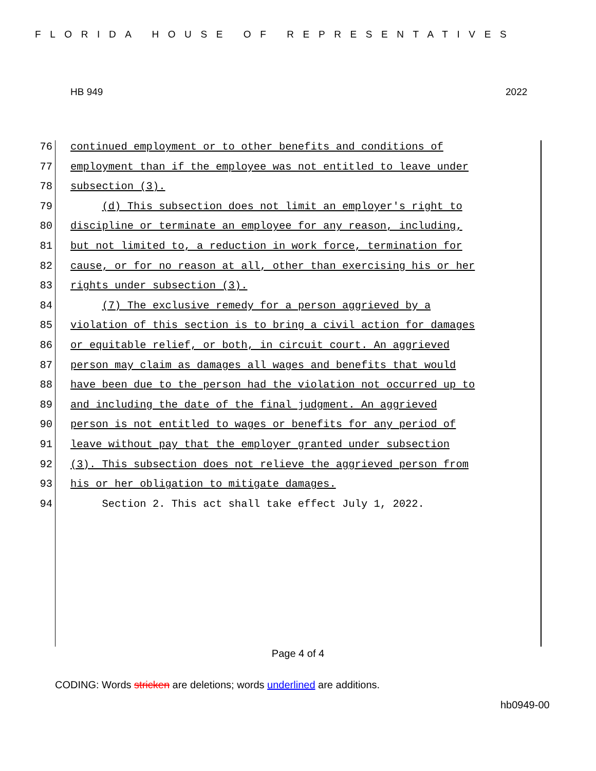FLORIDA HOUSE OF REPRESENTATIVES
HB 949 2022
76 continued employment or to other benefits and conditions of
77 employment than if the employee was not entitled to leave under
78 subsection (3).
79 (d) This subsection does not limit an employer's right to
80 discipline or terminate an employee for any reason, including,
81 but not limited to, a reduction in work force, termination for
82 cause, or for no reason at all, other than exercising his or her
83 rights under subsection (3).
84 (7) The exclusive remedy for a person aggrieved by a
85 violation of this section is to bring a civil action for damages
86 or equitable relief, or both, in circuit court. An aggrieved
87 person may claim as damages all wages and benefits that would
88 have been due to the person had the violation not occurred up to
89 and including the date of the final judgment. An aggrieved
90 person is not entitled to wages or benefits for any period of
91 leave without pay that the employer granted under subsection
92 (3). This subsection does not relieve the aggrieved person from
93 his or her obligation to mitigate damages.
94 Section 2. This act shall take effect July 1, 2022.
Page 4 of 4
CODING: Words stricken are deletions; words underlined are additions.
hb0949-00